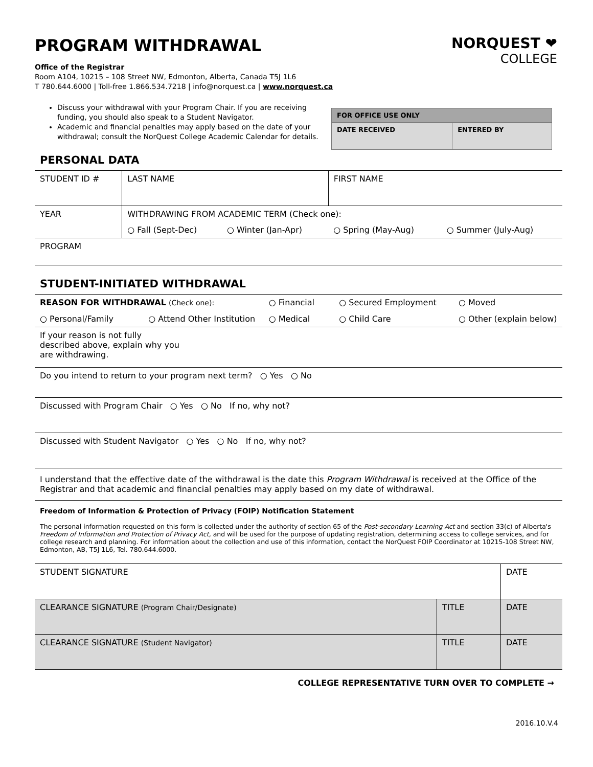PROGRAM WITHDRAWAL
NORQUEST ❤
COLLEGE
Office of the Registrar
Room A104, 10215 – 108 Street NW, Edmonton, Alberta, Canada T5J 1L6
T 780.644.6000 | Toll-free 1.866.534.7218 | info@norquest.ca | www.norquest.ca
Discuss your withdrawal with your Program Chair. If you are receiving funding, you should also speak to a Student Navigator.
Academic and financial penalties may apply based on the date of your withdrawal; consult the NorQuest College Academic Calendar for details.
| FOR OFFICE USE ONLY | |
| --- | --- |
| DATE RECEIVED | ENTERED BY |
PERSONAL DATA
| STUDENT ID # | LAST NAME | | FIRST NAME | |
| YEAR | WITHDRAWING FROM ACADEMIC TERM (Check one): | | | |
| | ○ Fall (Sept-Dec) | ○ Winter (Jan-Apr) | ○ Spring (May-Aug) | ○ Summer (July-Aug) |
| PROGRAM | | | | |
STUDENT-INITIATED WITHDRAWAL
| REASON FOR WITHDRAWAL (Check one): | | ○ Financial | ○ Secured Employment | ○ Moved |
| ○ Personal/Family | ○ Attend Other Institution | ○ Medical | ○ Child Care | ○ Other (explain below) |
| If your reason is not fully described above, explain why you are withdrawing. | | | | |
| Do you intend to return to your program next term? ○ Yes ○ No | | | | |
| Discussed with Program Chair ○ Yes ○ No If no, why not? | | | | |
| Discussed with Student Navigator ○ Yes ○ No If no, why not? | | | | |
| I understand that the effective date of the withdrawal is the date this Program Withdrawal is received at the Office of the Registrar and that academic and financial penalties may apply based on my date of withdrawal. | | | | |
Freedom of Information & Protection of Privacy (FOIP) Notification Statement
The personal information requested on this form is collected under the authority of section 65 of the Post-secondary Learning Act and section 33(c) of Alberta's Freedom of Information and Protection of Privacy Act, and will be used for the purpose of updating registration, determining access to college services, and for college research and planning. For information about the collection and use of this information, contact the NorQuest FOIP Coordinator at 10215-108 Street NW, Edmonton, AB, T5J 1L6, Tel. 780.644.6000.
| STUDENT SIGNATURE | | DATE |
| CLEARANCE SIGNATURE (Program Chair/Designate) | TITLE | DATE |
| CLEARANCE SIGNATURE (Student Navigator) | TITLE | DATE |
COLLEGE REPRESENTATIVE TURN OVER TO COMPLETE →
2016.10.V.4